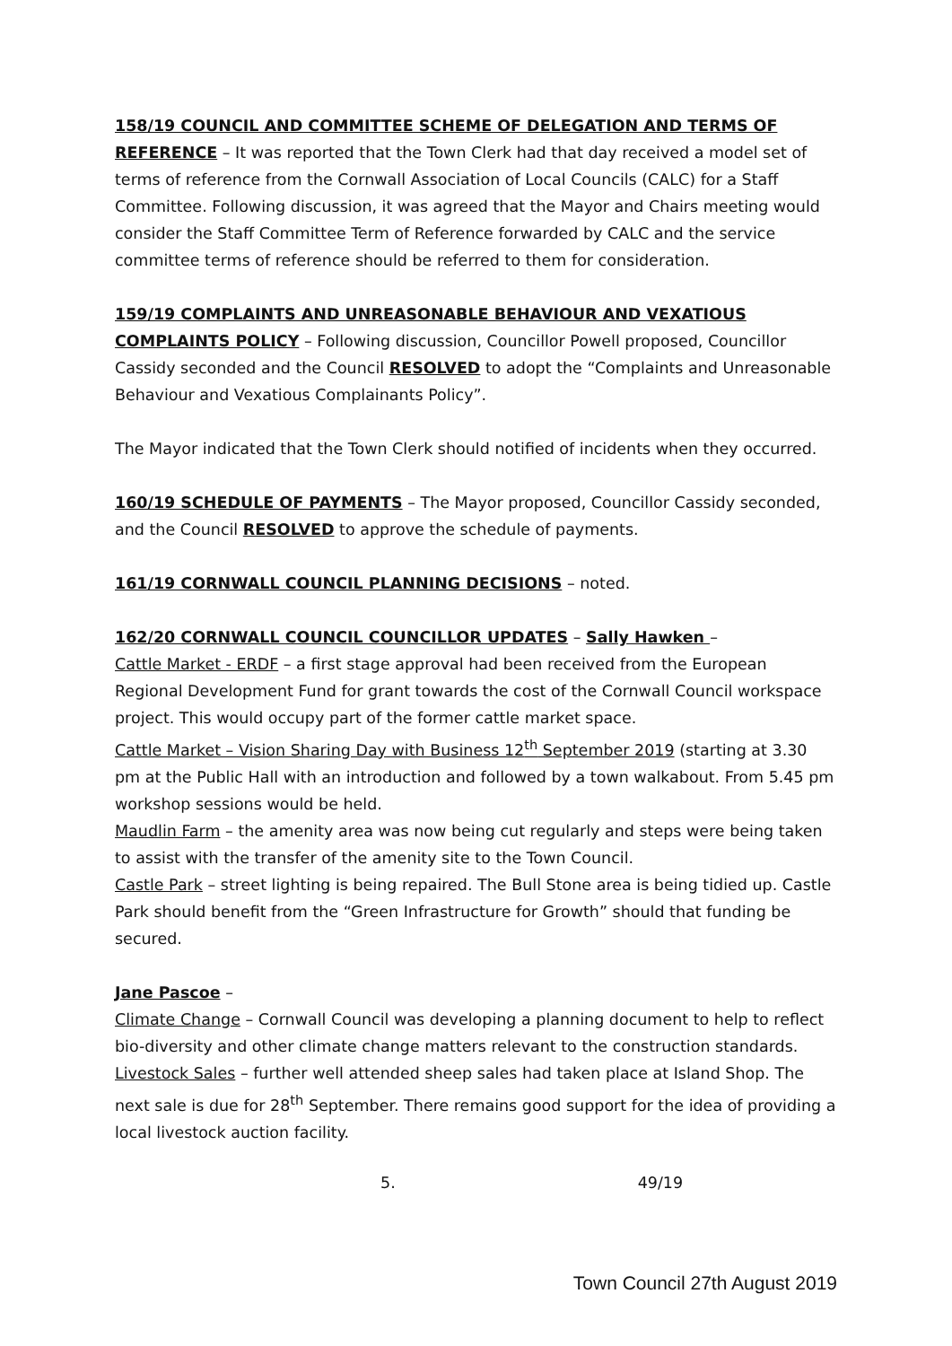158/19 COUNCIL AND COMMITTEE SCHEME OF DELEGATION AND TERMS OF REFERENCE – It was reported that the Town Clerk had that day received a model set of terms of reference from the Cornwall Association of Local Councils (CALC) for a Staff Committee. Following discussion, it was agreed that the Mayor and Chairs meeting would consider the Staff Committee Term of Reference forwarded by CALC and the service committee terms of reference should be referred to them for consideration.
159/19 COMPLAINTS AND UNREASONABLE BEHAVIOUR AND VEXATIOUS COMPLAINTS POLICY – Following discussion, Councillor Powell proposed, Councillor Cassidy seconded and the Council RESOLVED to adopt the “Complaints and Unreasonable Behaviour and Vexatious Complainants Policy”.
The Mayor indicated that the Town Clerk should notified of incidents when they occurred.
160/19 SCHEDULE OF PAYMENTS – The Mayor proposed, Councillor Cassidy seconded, and the Council RESOLVED to approve the schedule of payments.
161/19 CORNWALL COUNCIL PLANNING DECISIONS – noted.
162/20 CORNWALL COUNCIL COUNCILLOR UPDATES – Sally Hawken –
Cattle Market - ERDF – a first stage approval had been received from the European Regional Development Fund for grant towards the cost of the Cornwall Council workspace project. This would occupy part of the former cattle market space.
Cattle Market – Vision Sharing Day with Business 12<sup>th</sup> September 2019 (starting at 3.30 pm at the Public Hall with an introduction and followed by a town walkabout. From 5.45 pm workshop sessions would be held.
Maudlin Farm – the amenity area was now being cut regularly and steps were being taken to assist with the transfer of the amenity site to the Town Council.
Castle Park – street lighting is being repaired. The Bull Stone area is being tidied up. Castle Park should benefit from the “Green Infrastructure for Growth” should that funding be secured.
Jane Pascoe –
Climate Change – Cornwall Council was developing a planning document to help to reflect bio-diversity and other climate change matters relevant to the construction standards.
Livestock Sales – further well attended sheep sales had taken place at Island Shop. The next sale is due for 28<sup>th</sup> September. There remains good support for the idea of providing a local livestock auction facility.
5. 49/19
Town Council 27th August 2019